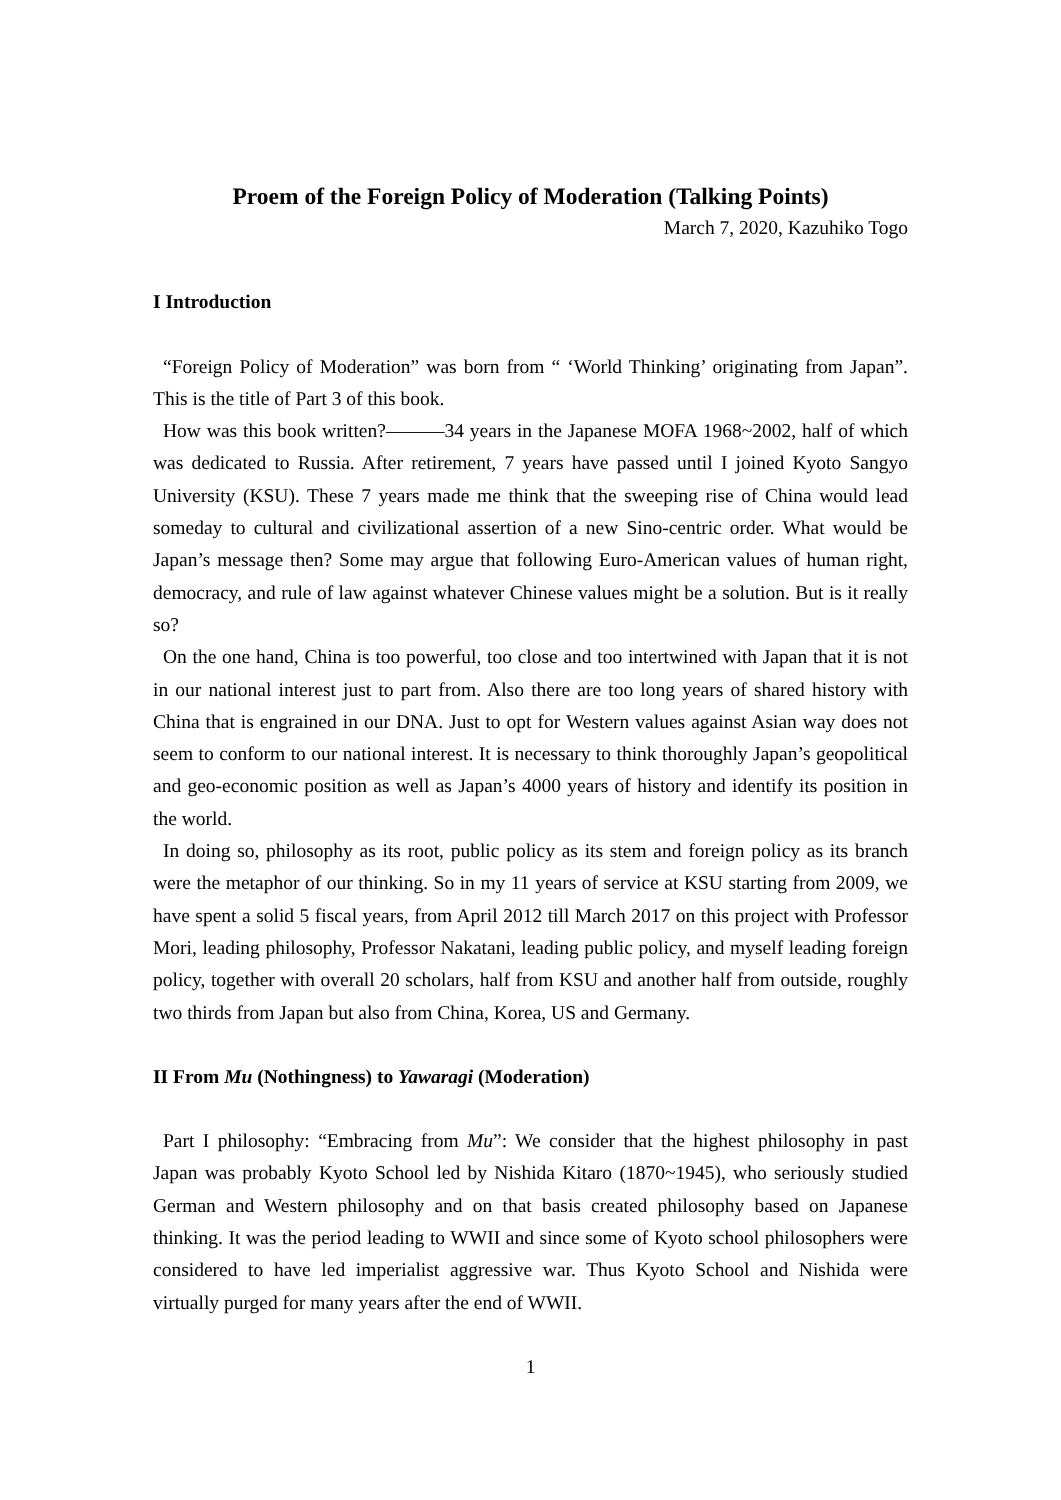Proem of the Foreign Policy of Moderation (Talking Points)
March 7, 2020, Kazuhiko Togo
I Introduction
“Foreign Policy of Moderation” was born from “ ‘World Thinking’ originating from Japan”. This is the title of Part 3 of this book.
How was this book written?———34 years in the Japanese MOFA 1968~2002, half of which was dedicated to Russia. After retirement, 7 years have passed until I joined Kyoto Sangyo University (KSU). These 7 years made me think that the sweeping rise of China would lead someday to cultural and civilizational assertion of a new Sino-centric order. What would be Japan’s message then? Some may argue that following Euro-American values of human right, democracy, and rule of law against whatever Chinese values might be a solution. But is it really so?
On the one hand, China is too powerful, too close and too intertwined with Japan that it is not in our national interest just to part from. Also there are too long years of shared history with China that is engrained in our DNA. Just to opt for Western values against Asian way does not seem to conform to our national interest. It is necessary to think thoroughly Japan’s geopolitical and geo-economic position as well as Japan’s 4000 years of history and identify its position in the world.
In doing so, philosophy as its root, public policy as its stem and foreign policy as its branch were the metaphor of our thinking. So in my 11 years of service at KSU starting from 2009, we have spent a solid 5 fiscal years, from April 2012 till March 2017 on this project with Professor Mori, leading philosophy, Professor Nakatani, leading public policy, and myself leading foreign policy, together with overall 20 scholars, half from KSU and another half from outside, roughly two thirds from Japan but also from China, Korea, US and Germany.
II From Mu (Nothingness) to Yawaragi (Moderation)
Part I philosophy: “Embracing from Mu”: We consider that the highest philosophy in past Japan was probably Kyoto School led by Nishida Kitaro (1870~1945), who seriously studied German and Western philosophy and on that basis created philosophy based on Japanese thinking. It was the period leading to WWII and since some of Kyoto school philosophers were considered to have led imperialist aggressive war. Thus Kyoto School and Nishida were virtually purged for many years after the end of WWII.
1